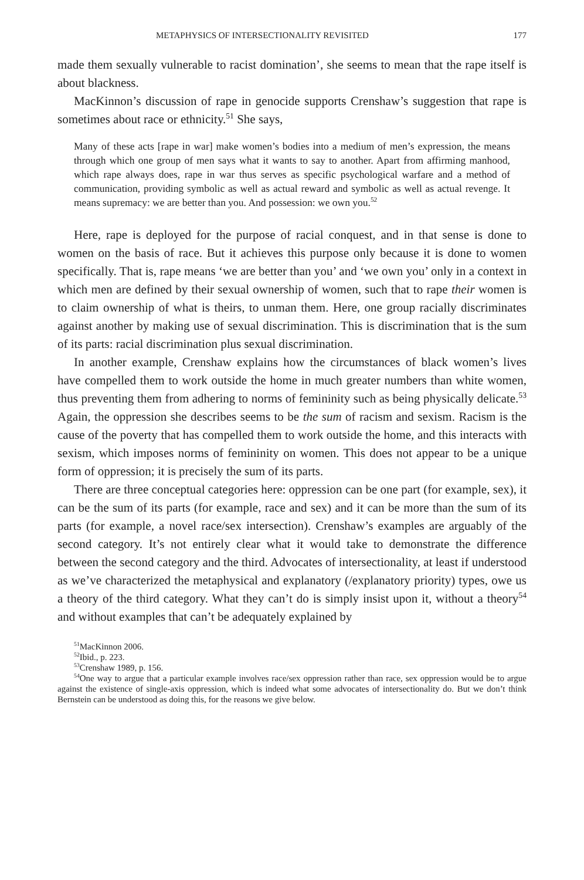METAPHYSICS OF INTERSECTIONALITY REVISITED 177
made them sexually vulnerable to racist domination’, she seems to mean that the rape itself is about blackness.
MacKinnon’s discussion of rape in genocide supports Crenshaw’s suggestion that rape is sometimes about race or ethnicity.<sup>51</sup> She says,
Many of these acts [rape in war] make women’s bodies into a medium of men’s expression, the means through which one group of men says what it wants to say to another. Apart from affirming manhood, which rape always does, rape in war thus serves as specific psychological warfare and a method of communication, providing symbolic as well as actual reward and symbolic as well as actual revenge. It means supremacy: we are better than you. And possession: we own you.<sup>52</sup>
Here, rape is deployed for the purpose of racial conquest, and in that sense is done to women on the basis of race. But it achieves this purpose only because it is done to women specifically. That is, rape means ‘we are better than you’ and ‘we own you’ only in a context in which men are defined by their sexual ownership of women, such that to rape their women is to claim ownership of what is theirs, to unman them. Here, one group racially discriminates against another by making use of sexual discrimination. This is discrimination that is the sum of its parts: racial discrimination plus sexual discrimination.
In another example, Crenshaw explains how the circumstances of black women’s lives have compelled them to work outside the home in much greater numbers than white women, thus preventing them from adhering to norms of femininity such as being physically delicate.<sup>53</sup> Again, the oppression she describes seems to be the sum of racism and sexism. Racism is the cause of the poverty that has compelled them to work outside the home, and this interacts with sexism, which imposes norms of femininity on women. This does not appear to be a unique form of oppression; it is precisely the sum of its parts.
There are three conceptual categories here: oppression can be one part (for example, sex), it can be the sum of its parts (for example, race and sex) and it can be more than the sum of its parts (for example, a novel race/sex intersection). Crenshaw’s examples are arguably of the second category. It’s not entirely clear what it would take to demonstrate the difference between the second category and the third. Advocates of intersectionality, at least if understood as we’ve characterized the metaphysical and explanatory (/explanatory priority) types, owe us a theory of the third category. What they can’t do is simply insist upon it, without a theory<sup>54</sup> and without examples that can’t be adequately explained by
<sup>51</sup> MacKinnon 2006.
<sup>52</sup> Ibid., p. 223.
<sup>53</sup> Crenshaw 1989, p. 156.
<sup>54</sup> One way to argue that a particular example involves race/sex oppression rather than race, sex oppression would be to argue against the existence of single-axis oppression, which is indeed what some advocates of intersectionality do. But we don’t think Bernstein can be understood as doing this, for the reasons we give below.